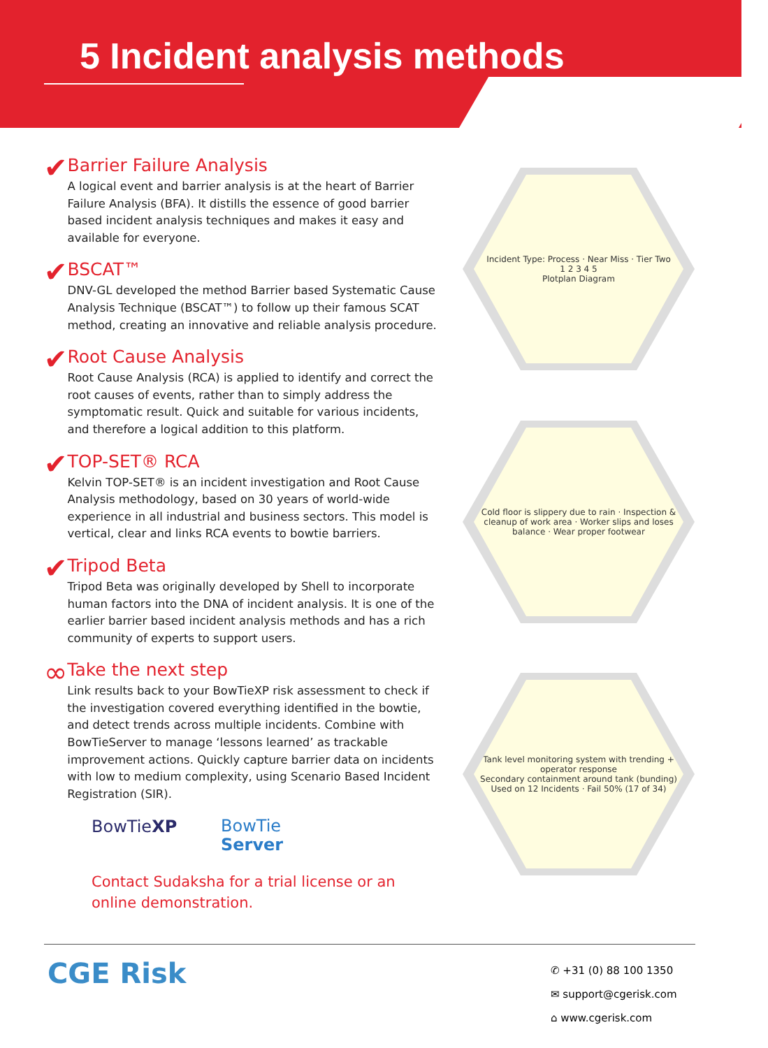5 Incident analysis methods
✔
Barrier Failure Analysis
A logical event and barrier analysis is at the heart of Barrier Failure Analysis (BFA). It distills the essence of good barrier based incident analysis techniques and makes it easy and available for everyone.
✔
BSCAT™
DNV-GL developed the method Barrier based Systematic Cause Analysis Technique (BSCAT™) to follow up their famous SCAT method, creating an innovative and reliable analysis procedure.
✔
Root Cause Analysis
Root Cause Analysis (RCA) is applied to identify and correct the root causes of events, rather than to simply address the symptomatic result. Quick and suitable for various incidents, and therefore a logical addition to this platform.
✔
TOP-SET® RCA
Kelvin TOP-SET® is an incident investigation and Root Cause Analysis methodology, based on 30 years of world-wide experience in all industrial and business sectors. This model is vertical, clear and links RCA events to bowtie barriers.
✔
Tripod Beta
Tripod Beta was originally developed by Shell to incorporate human factors into the DNA of incident analysis. It is one of the earlier barrier based incident analysis methods and has a rich community of experts to support users.
∞
Take the next step
Link results back to your BowTieXP risk assessment to check if the investigation covered everything identified in the bowtie, and detect trends across multiple incidents. Combine with BowTieServer to manage ‘lessons learned’ as trackable improvement actions. Quickly capture barrier data on incidents with low to medium complexity, using Scenario Based Incident Registration (SIR).
BowTieXP
BowTie
Server
Contact Sudaksha for a trial license or an online demonstration.
Incident Type: Process · Near Miss · Tier Two
1 2 3 4 5
Plotplan Diagram
Cold floor is slippery due to rain · Inspection & cleanup of work area · Worker slips and loses balance · Wear proper footwear
Tank level monitoring system with trending + operator response
Secondary containment around tank (bunding)
Used on 12 Incidents · Fail 50% (17 of 34)
CGE Risk
✆ +31 (0) 88 100 1350
✉ support@cgerisk.com
⌂ www.cgerisk.com